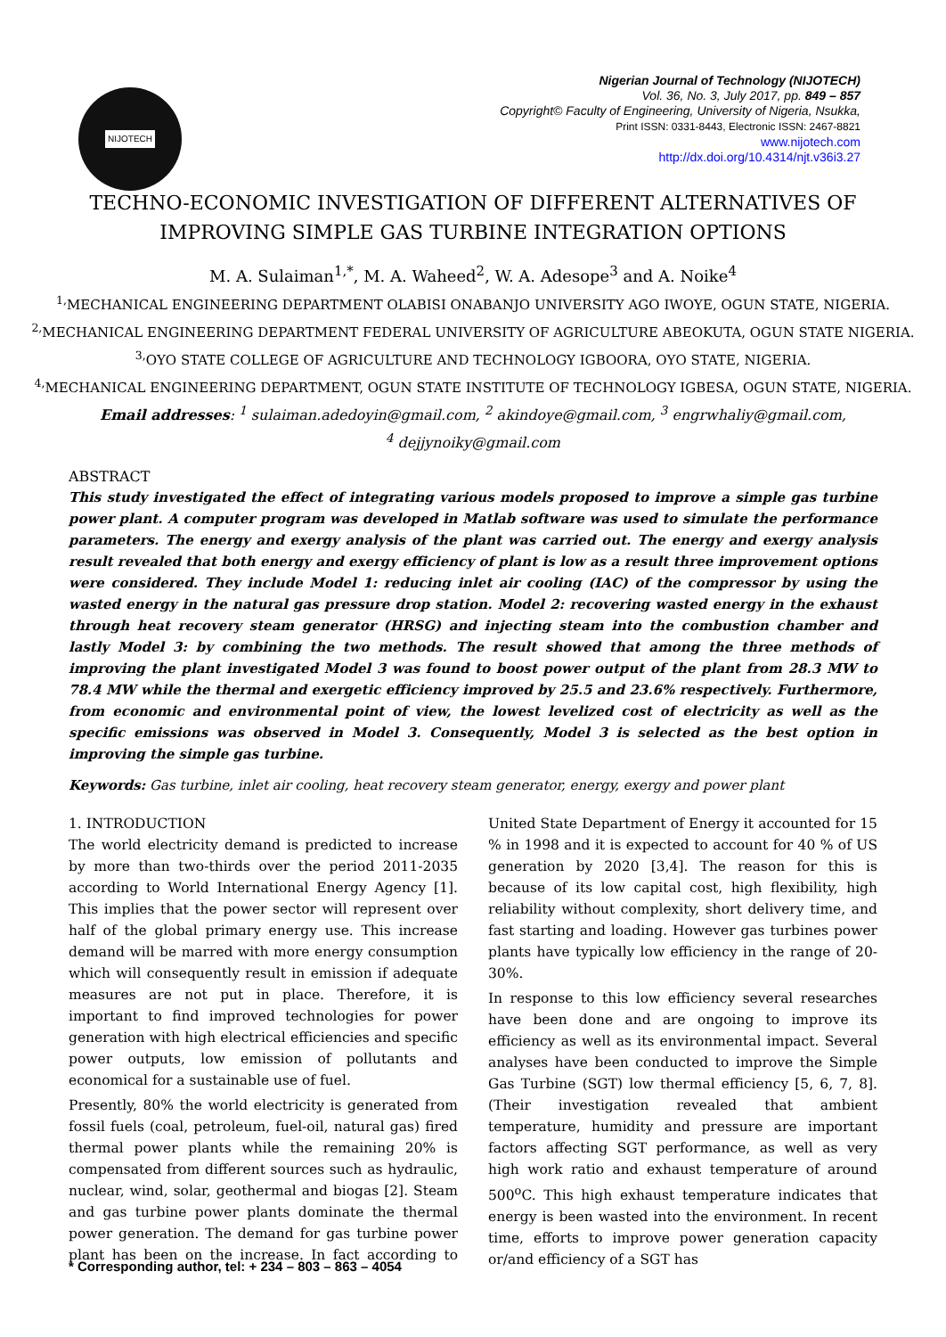NIJOTECH
Nigerian Journal of Technology (NIJOTECH)
Vol. 36, No. 3, July 2017, pp. 849 – 857
Copyright© Faculty of Engineering, University of Nigeria, Nsukka,
Print ISSN: 0331-8443, Electronic ISSN: 2467-8821
www.nijotech.com
http://dx.doi.org/10.4314/njt.v36i3.27
TECHNO-ECONOMIC INVESTIGATION OF DIFFERENT ALTERNATIVES OF
IMPROVING SIMPLE GAS TURBINE INTEGRATION OPTIONS
M. A. Sulaiman<sup>1,*</sup>, M. A. Waheed<sup>2</sup>, W. A. Adesope<sup>3</sup> and A. Noike<sup>4</sup>
<sup>1,</sup>MECHANICAL ENGINEERING DEPARTMENT OLABISI ONABANJO UNIVERSITY AGO IWOYE, OGUN STATE, NIGERIA.
<sup>2,</sup>MECHANICAL ENGINEERING DEPARTMENT FEDERAL UNIVERSITY OF AGRICULTURE ABEOKUTA, OGUN STATE NIGERIA.
<sup>3,</sup>OYO STATE COLLEGE OF AGRICULTURE AND TECHNOLOGY IGBOORA, OYO STATE, NIGERIA.
<sup>4,</sup>MECHANICAL ENGINEERING DEPARTMENT, OGUN STATE INSTITUTE OF TECHNOLOGY IGBESA, OGUN STATE, NIGERIA.
Email addresses: <sup>1</sup> sulaiman.adedoyin@gmail.com, <sup>2</sup> akindoye@gmail.com, <sup>3</sup> engrwhaliy@gmail.com,
<sup>4</sup> dejjynoiky@gmail.com
ABSTRACT
This study investigated the effect of integrating various models proposed to improve a simple gas turbine power plant. A computer program was developed in Matlab software was used to simulate the performance parameters. The energy and exergy analysis of the plant was carried out. The energy and exergy analysis result revealed that both energy and exergy efficiency of plant is low as a result three improvement options were considered. They include Model 1: reducing inlet air cooling (IAC) of the compressor by using the wasted energy in the natural gas pressure drop station. Model 2: recovering wasted energy in the exhaust through heat recovery steam generator (HRSG) and injecting steam into the combustion chamber and lastly Model 3: by combining the two methods. The result showed that among the three methods of improving the plant investigated Model 3 was found to boost power output of the plant from 28.3 MW to 78.4 MW while the thermal and exergetic efficiency improved by 25.5 and 23.6% respectively. Furthermore, from economic and environmental point of view, the lowest levelized cost of electricity as well as the specific emissions was observed in Model 3. Consequently, Model 3 is selected as the best option in improving the simple gas turbine.
Keywords: Gas turbine, inlet air cooling, heat recovery steam generator, energy, exergy and power plant
1. INTRODUCTION
The world electricity demand is predicted to increase by more than two-thirds over the period 2011-2035 according to World International Energy Agency [1]. This implies that the power sector will represent over half of the global primary energy use. This increase demand will be marred with more energy consumption which will consequently result in emission if adequate measures are not put in place. Therefore, it is important to find improved technologies for power generation with high electrical efficiencies and specific power outputs, low emission of pollutants and economical for a sustainable use of fuel.
Presently, 80% the world electricity is generated from fossil fuels (coal, petroleum, fuel-oil, natural gas) fired thermal power plants while the remaining 20% is compensated from different sources such as hydraulic, nuclear, wind, solar, geothermal and biogas [2]. Steam and gas turbine power plants dominate the thermal power generation. The demand for gas turbine power plant has been on the increase. In fact according to United State Department of Energy it accounted for 15 % in 1998 and it is expected to account for 40 % of US generation by 2020 [3,4]. The reason for this is because of its low capital cost, high flexibility, high reliability without complexity, short delivery time, and fast starting and loading. However gas turbines power plants have typically low efficiency in the range of 20-30%.
In response to this low efficiency several researches have been done and are ongoing to improve its efficiency as well as its environmental impact. Several analyses have been conducted to improve the Simple Gas Turbine (SGT) low thermal efficiency [5, 6, 7, 8]. (Their investigation revealed that ambient temperature, humidity and pressure are important factors affecting SGT performance, as well as very high work ratio and exhaust temperature of around 500<sup>o</sup>C. This high exhaust temperature indicates that energy is been wasted into the environment. In recent time, efforts to improve power generation capacity or/and efficiency of a SGT has
* Corresponding author, tel: + 234 – 803 – 863 – 4054